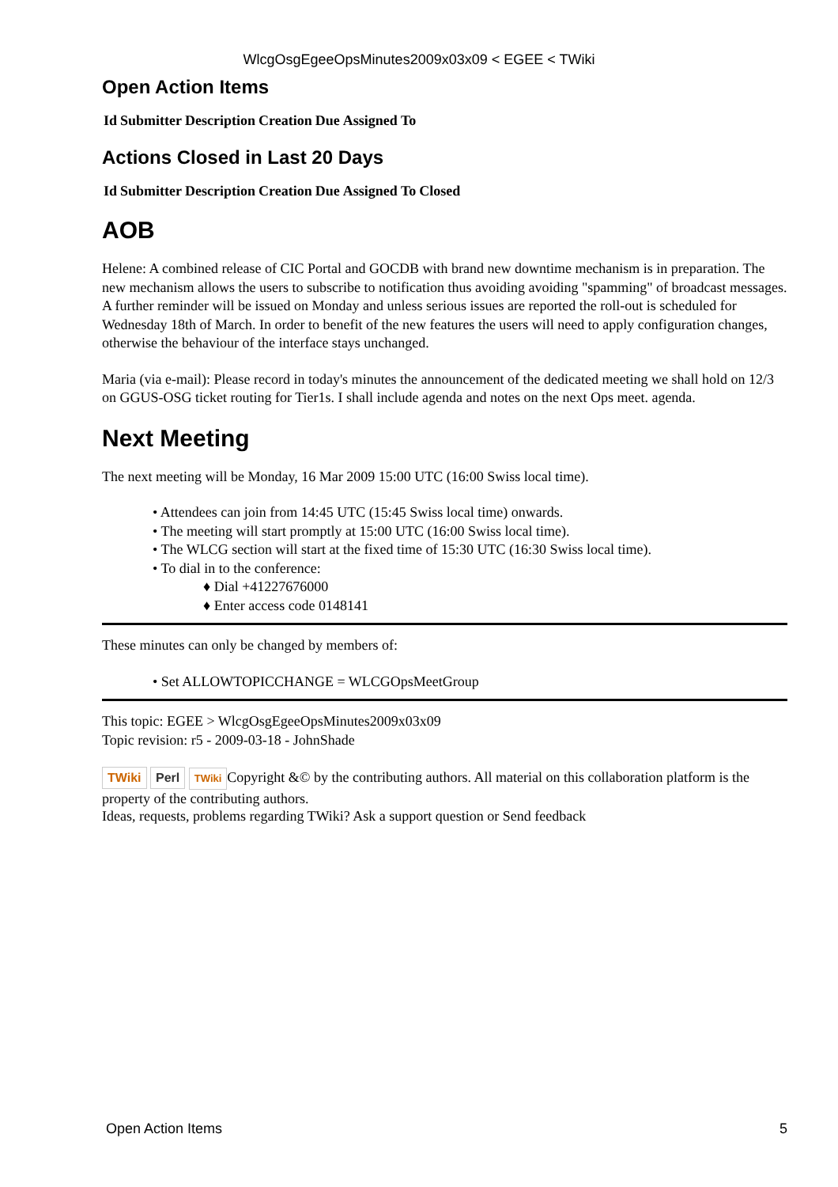WlcgOsgEgeeOpsMinutes2009x03x09 < EGEE < TWiki
Open Action Items
| Id | Submitter | Description | Creation | Due | Assigned To |
| --- | --- | --- | --- | --- | --- |
Actions Closed in Last 20 Days
| Id | Submitter | Description | Creation | Due | Assigned To | Closed |
| --- | --- | --- | --- | --- | --- | --- |
AOB
Helene: A combined release of CIC Portal and GOCDB with brand new downtime mechanism is in preparation. The new mechanism allows the users to subscribe to notification thus avoiding avoiding "spamming" of broadcast messages. A further reminder will be issued on Monday and unless serious issues are reported the roll-out is scheduled for Wednesday 18th of March. In order to benefit of the new features the users will need to apply configuration changes, otherwise the behaviour of the interface stays unchanged.
Maria (via e-mail): Please record in today's minutes the announcement of the dedicated meeting we shall hold on 12/3 on GGUS-OSG ticket routing for Tier1s. I shall include agenda and notes on the next Ops meet. agenda.
Next Meeting
The next meeting will be Monday, 16 Mar 2009 15:00 UTC (16:00 Swiss local time).
• Attendees can join from 14:45 UTC (15:45 Swiss local time) onwards.
• The meeting will start promptly at 15:00 UTC (16:00 Swiss local time).
• The WLCG section will start at the fixed time of 15:30 UTC (16:30 Swiss local time).
• To dial in to the conference:
♦ Dial +41227676000
♦ Enter access code 0148141
These minutes can only be changed by members of:
• Set ALLOWTOPICCHANGE = WLCGOpsMeetGroup
This topic: EGEE > WlcgOsgEgeeOpsMinutes2009x03x09
Topic revision: r5 - 2009-03-18 - JohnShade
TWiki Perl TWiki Copyright &© by the contributing authors. All material on this collaboration platform is the property of the contributing authors.
Ideas, requests, problems regarding TWiki? Ask a support question or Send feedback
Open Action Items 5